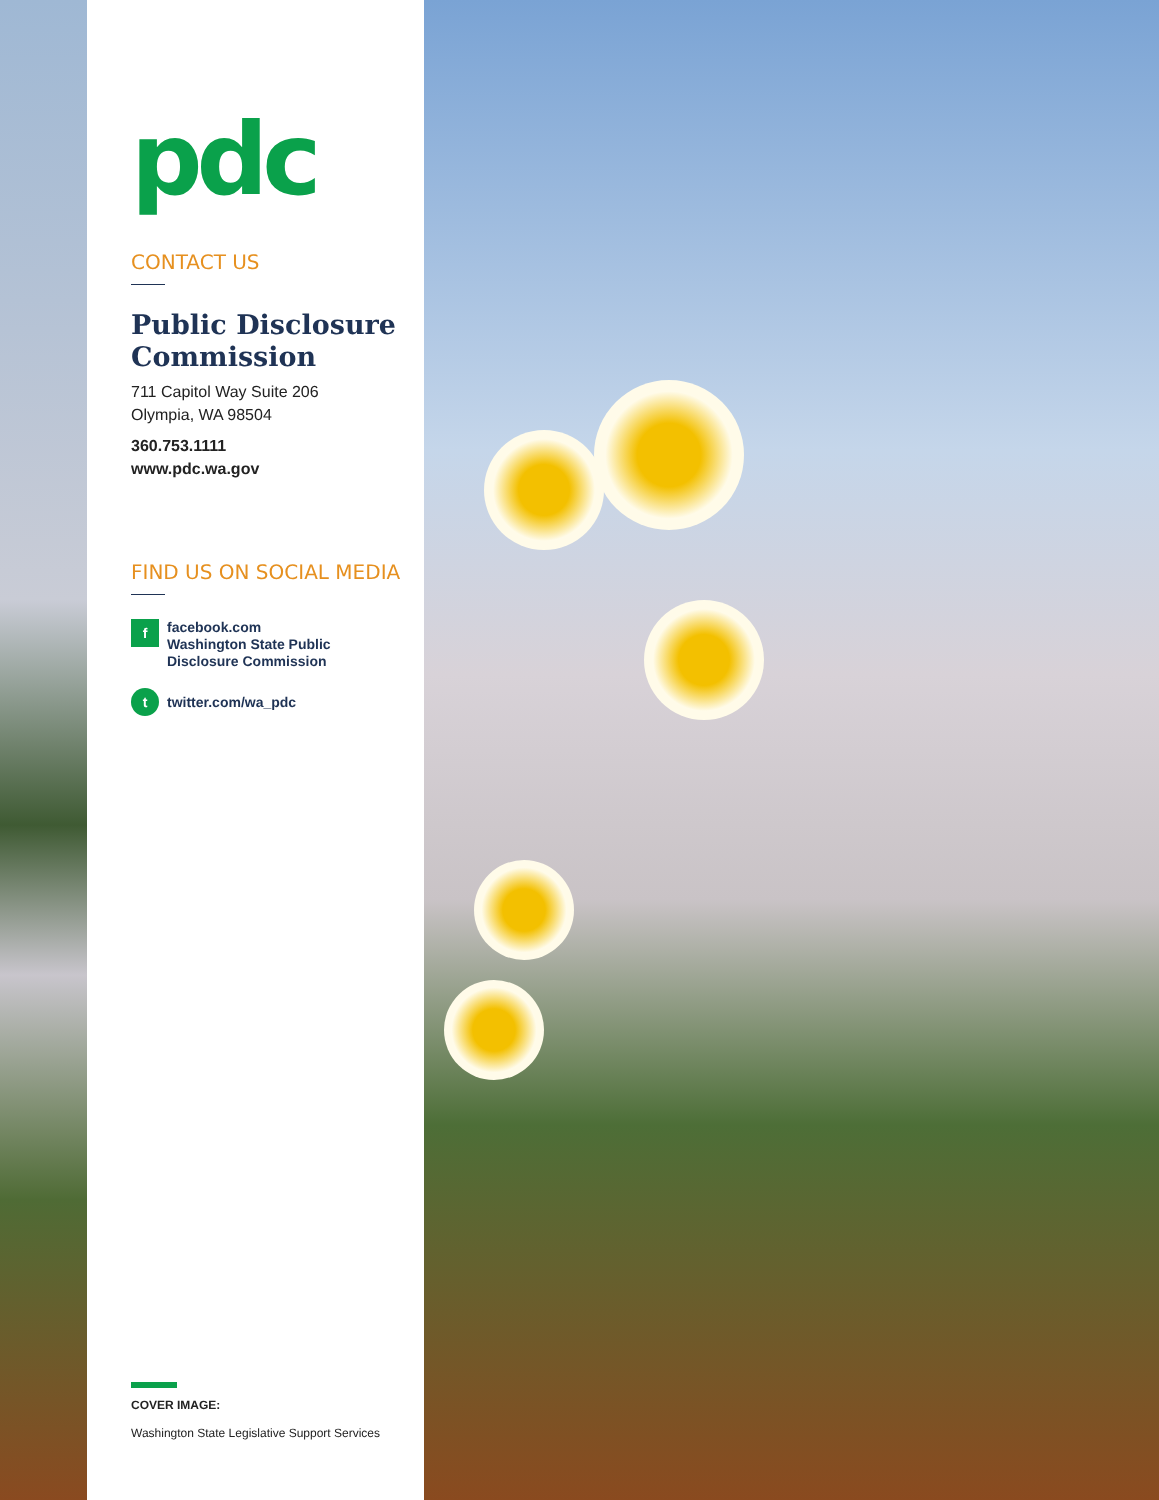pdc
CONTACT US
Public Disclosure Commission
711 Capitol Way Suite 206
Olympia, WA 98504
360.753.1111
www.pdc.wa.gov
FIND US ON SOCIAL MEDIA
f
facebook.com
Washington State Public
Disclosure Commission
t
twitter.com/wa_pdc
COVER IMAGE:
Washington State Legislative Support Services